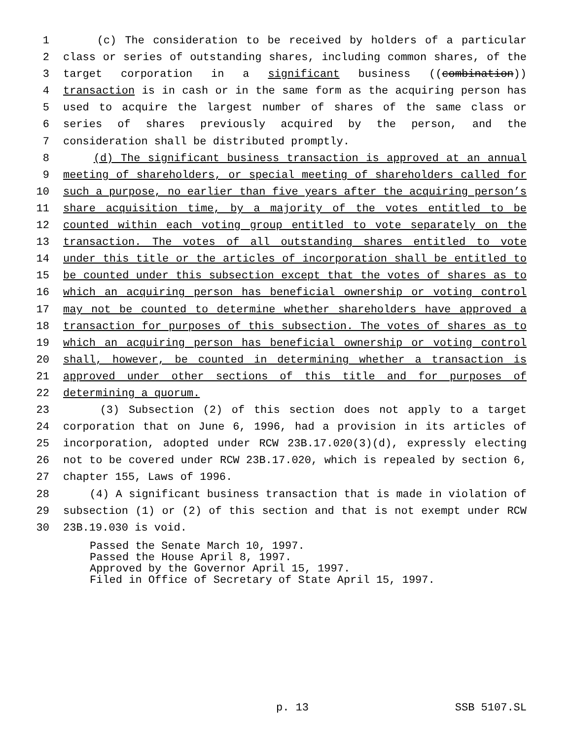1 (c) The consideration to be received by holders of a particular
2 class or series of outstanding shares, including common shares, of the
3 target corporation in a significant business ((combination))
4 transaction is in cash or in the same form as the acquiring person has
5 used to acquire the largest number of shares of the same class or
6 series of shares previously acquired by the person, and the
7 consideration shall be distributed promptly.
8 (d) The significant business transaction is approved at an annual
9 meeting of shareholders, or special meeting of shareholders called for
10 such a purpose, no earlier than five years after the acquiring person’s
11 share acquisition time, by a majority of the votes entitled to be
12 counted within each voting group entitled to vote separately on the
13 transaction. The votes of all outstanding shares entitled to vote
14 under this title or the articles of incorporation shall be entitled to
15 be counted under this subsection except that the votes of shares as to
16 which an acquiring person has beneficial ownership or voting control
17 may not be counted to determine whether shareholders have approved a
18 transaction for purposes of this subsection. The votes of shares as to
19 which an acquiring person has beneficial ownership or voting control
20 shall, however, be counted in determining whether a transaction is
21 approved under other sections of this title and for purposes of
22 determining a quorum.
23 (3) Subsection (2) of this section does not apply to a target
24 corporation that on June 6, 1996, had a provision in its articles of
25 incorporation, adopted under RCW 23B.17.020(3)(d), expressly electing
26 not to be covered under RCW 23B.17.020, which is repealed by section 6,
27 chapter 155, Laws of 1996.
28 (4) A significant business transaction that is made in violation of
29 subsection (1) or (2) of this section and that is not exempt under RCW
30 23B.19.030 is void.
Passed the Senate March 10, 1997. Passed the House April 8, 1997. Approved by the Governor April 15, 1997. Filed in Office of Secretary of State April 15, 1997.
p. 13 SSB 5107.SL